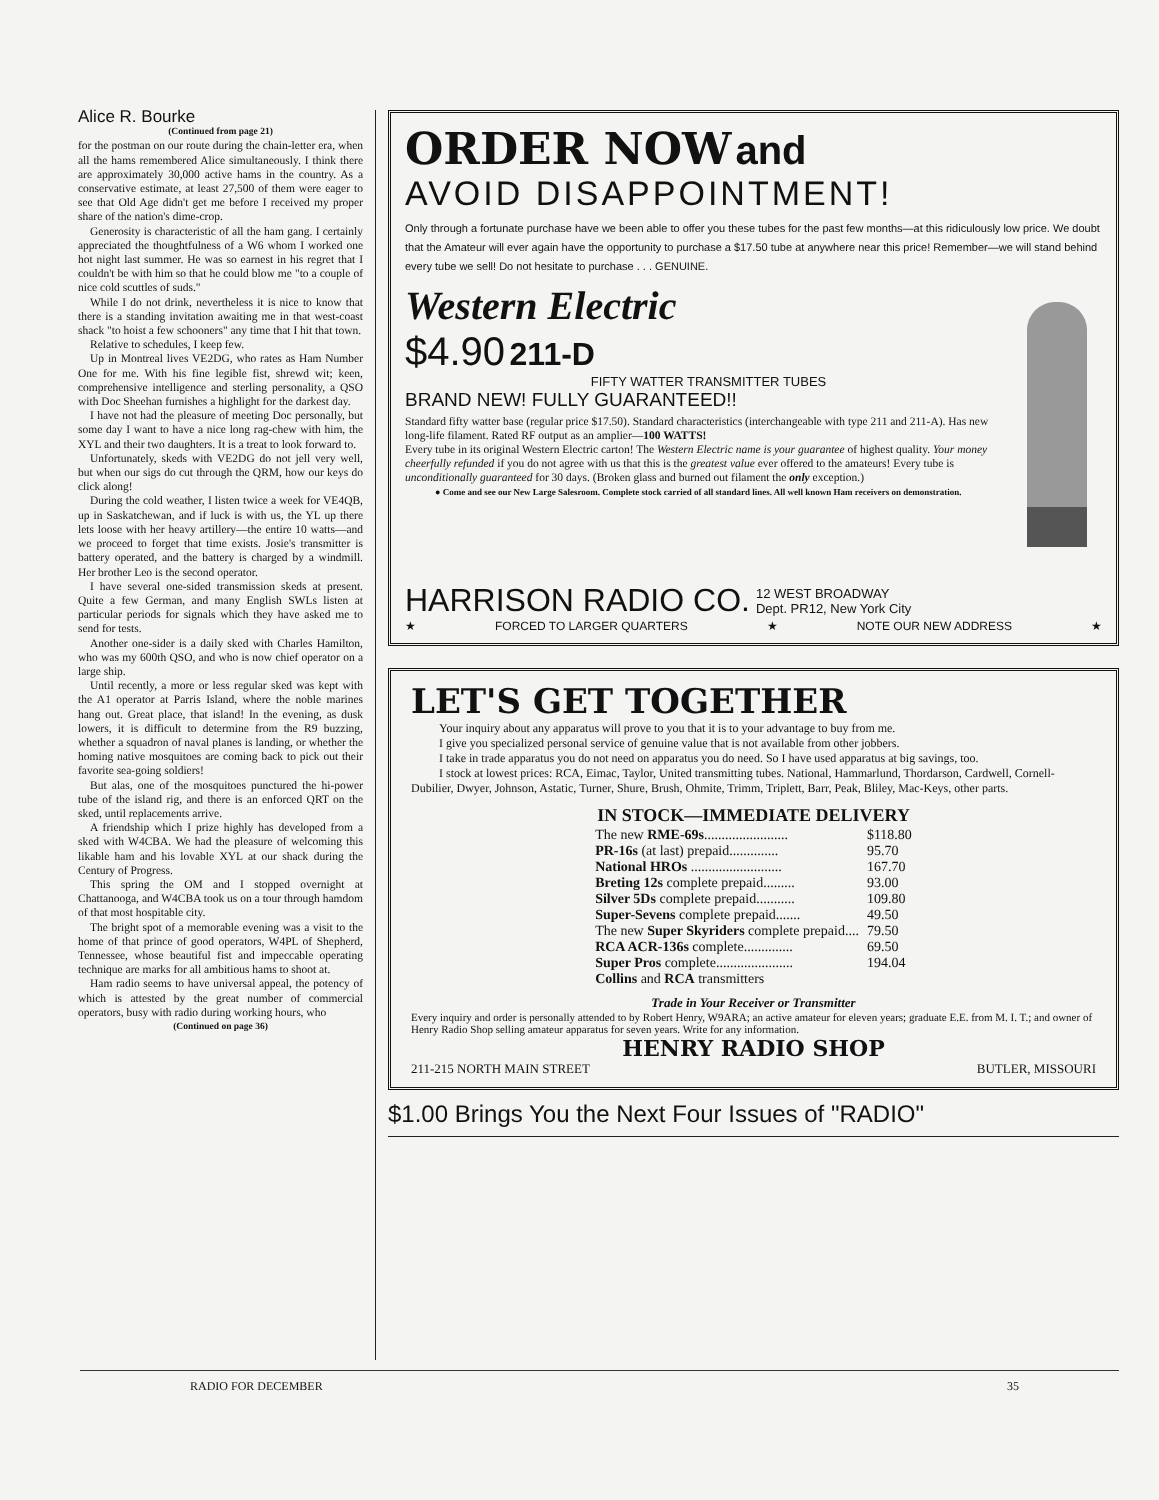Alice R. Bourke
(Continued from page 21)
for the postman on our route during the chain-letter era, when all the hams remembered Alice simultaneously. I think there are approximately 30,000 active hams in the country. As a conservative estimate, at least 27,500 of them were eager to see that Old Age didn't get me before I received my proper share of the nation's dime-crop.
Generosity is characteristic of all the ham gang. I certainly appreciated the thoughtfulness of a W6 whom I worked one hot night last summer. He was so earnest in his regret that I couldn't be with him so that he could blow me "to a couple of nice cold scuttles of suds."
While I do not drink, nevertheless it is nice to know that there is a standing invitation awaiting me in that west-coast shack "to hoist a few schooners" any time that I hit that town.
Relative to schedules, I keep few.
Up in Montreal lives VE2DG, who rates as Ham Number One for me. With his fine legible fist, shrewd wit; keen, comprehensive intelligence and sterling personality, a QSO with Doc Sheehan furnishes a highlight for the darkest day.
I have not had the pleasure of meeting Doc personally, but some day I want to have a nice long rag-chew with him, the XYL and their two daughters. It is a treat to look forward to.
Unfortunately, skeds with VE2DG do not jell very well, but when our sigs do cut through the QRM, how our keys do click along!
During the cold weather, I listen twice a week for VE4QB, up in Saskatchewan, and if luck is with us, the YL up there lets loose with her heavy artillery—the entire 10 watts—and we proceed to forget that time exists. Josie's transmitter is battery operated, and the battery is charged by a windmill. Her brother Leo is the second operator.
I have several one-sided transmission skeds at present. Quite a few German, and many English SWLs listen at particular periods for signals which they have asked me to send for tests.
Another one-sider is a daily sked with Charles Hamilton, who was my 600th QSO, and who is now chief operator on a large ship.
Until recently, a more or less regular sked was kept with the A1 operator at Parris Island, where the noble marines hang out. Great place, that island! In the evening, as dusk lowers, it is difficult to determine from the R9 buzzing, whether a squadron of naval planes is landing, or whether the homing native mosquitoes are coming back to pick out their favorite sea-going soldiers!
But alas, one of the mosquitoes punctured the hi-power tube of the island rig, and there is an enforced QRT on the sked, until replacements arrive.
A friendship which I prize highly has developed from a sked with W4CBA. We had the pleasure of welcoming this likable ham and his lovable XYL at our shack during the Century of Progress.
This spring the OM and I stopped overnight at Chattanooga, and W4CBA took us on a tour through hamdom of that most hospitable city.
The bright spot of a memorable evening was a visit to the home of that prince of good operators, W4PL of Shepherd, Tennessee, whose beautiful fist and impeccable operating technique are marks for all ambitious hams to shoot at.
Ham radio seems to have universal appeal, the potency of which is attested by the great number of commercial operators, busy with radio during working hours, who
(Continued on page 36)
ORDER NOW and
AVOID DISAPPOINTMENT!
Only through a fortunate purchase have we been able to offer you these tubes for the past few months—at this ridiculously low price. We doubt that the Amateur will ever again have the opportunity to purchase a $17.50 tube at anywhere near this price! Remember—we will stand behind every tube we sell! Do not hesitate to purchase . . . GENUINE.
Western Electric
$4.90 211-D
FIFTY WATTER TRANSMITTER TUBES
BRAND NEW! FULLY GUARANTEED!!
Standard fifty watter base (regular price $17.50). Standard characteristics (interchangeable with type 211 and 211-A). Has new long-life filament. Rated RF output as an amplier—100 WATTS!
Every tube in its original Western Electric carton! The Western Electric name is your guarantee of highest quality. Your money cheerfully refunded if you do not agree with us that this is the greatest value ever offered to the amateurs! Every tube is unconditionally guaranteed for 30 days. (Broken glass and burned out filament the only exception.)
● Come and see our New Large Salesroom. Complete stock carried of all standard lines. All well known Ham receivers on demonstration.
HARRISON RADIO CO. 12 WEST BROADWAY
Dept. PR12, New York City
★ FORCED TO LARGER QUARTERS ★ NOTE OUR NEW ADDRESS ★
LET'S GET TOGETHER
Your inquiry about any apparatus will prove to you that it is to your advantage to buy from me.
I give you specialized personal service of genuine value that is not available from other jobbers.
I take in trade apparatus you do not need on apparatus you do need. So I have used apparatus at big savings, too.
I stock at lowest prices: RCA, Eimac, Taylor, United transmitting tubes. National, Hammarlund, Thordarson, Cardwell, Cornell-Dubilier, Dwyer, Johnson, Astatic, Turner, Shure, Brush, Ohmite, Trimm, Triplett, Barr, Peak, Bliley, Mac-Keys, other parts.
| IN STOCK—IMMEDIATE DELIVERY | |
| --- | --- |
| The new RME-69s ........................ | $118.80 |
| PR-16s (at last) prepaid.............. | 95.70 |
| National HROs .......................... | 167.70 |
| Breting 12s complete prepaid......... | 93.00 |
| Silver 5Ds complete prepaid........... | 109.80 |
| Super-Sevens complete prepaid....... | 49.50 |
| The new Super Skyriders complete prepaid.... | 79.50 |
| RCA ACR-136s complete.............. | 69.50 |
| Super Pros complete...................... | 194.04 |
| Collins and RCA transmitters | |
Trade in Your Receiver or Transmitter
Every inquiry and order is personally attended to by Robert Henry, W9ARA; an active amateur for eleven years; graduate E.E. from M. I. T.; and owner of Henry Radio Shop selling amateur apparatus for seven years. Write for any information.
HENRY RADIO SHOP
211-215 NORTH MAIN STREET BUTLER, MISSOURI
$1.00 Brings You the Next Four Issues of "RADIO"
RADIO FOR DECEMBER 35